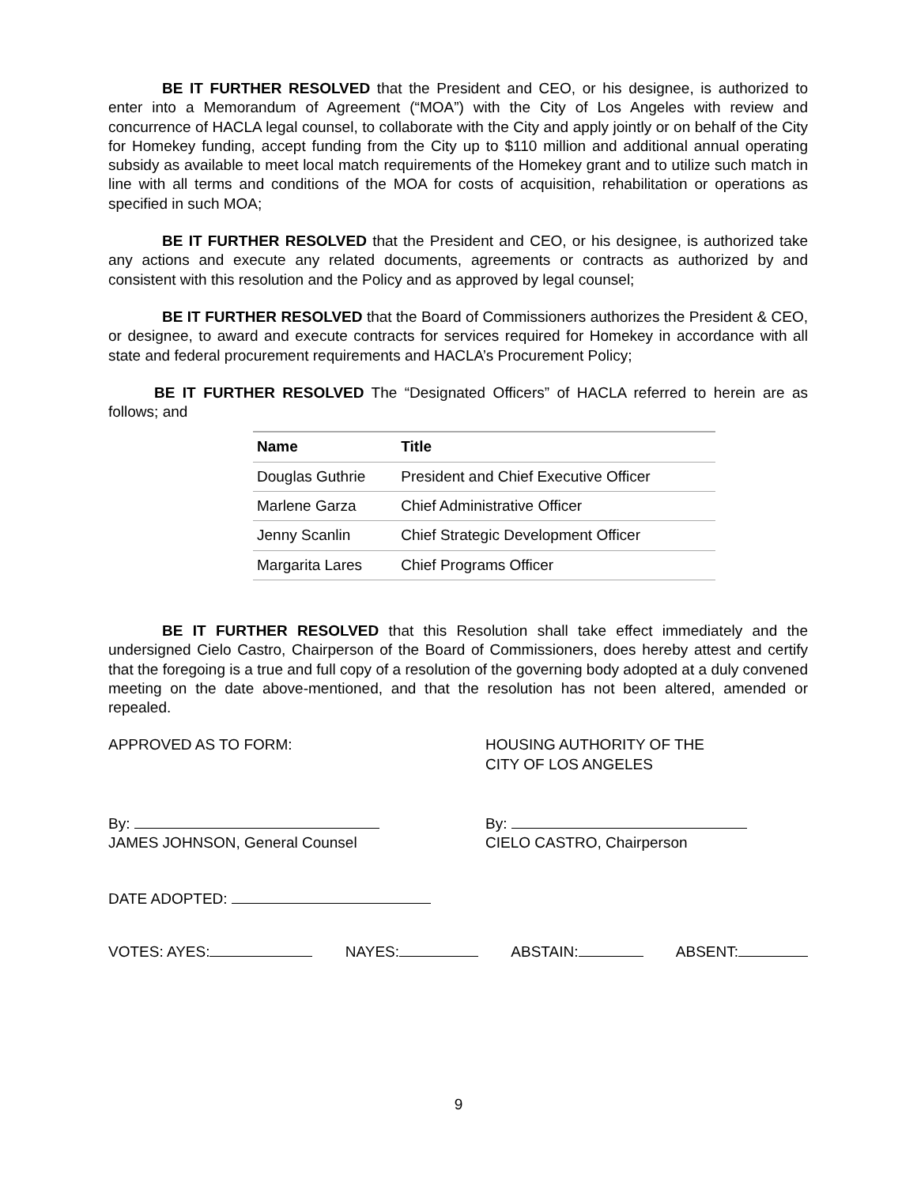BE IT FURTHER RESOLVED that the President and CEO, or his designee, is authorized to enter into a Memorandum of Agreement (“MOA”) with the City of Los Angeles with review and concurrence of HACLA legal counsel, to collaborate with the City and apply jointly or on behalf of the City for Homekey funding, accept funding from the City up to $110 million and additional annual operating subsidy as available to meet local match requirements of the Homekey grant and to utilize such match in line with all terms and conditions of the MOA for costs of acquisition, rehabilitation or operations as specified in such MOA;
BE IT FURTHER RESOLVED that the President and CEO, or his designee, is authorized take any actions and execute any related documents, agreements or contracts as authorized by and consistent with this resolution and the Policy and as approved by legal counsel;
BE IT FURTHER RESOLVED that the Board of Commissioners authorizes the President & CEO, or designee, to award and execute contracts for services required for Homekey in accordance with all state and federal procurement requirements and HACLA’s Procurement Policy;
BE IT FURTHER RESOLVED The “Designated Officers” of HACLA referred to herein are as follows; and
| Name | Title |
| --- | --- |
| Douglas Guthrie | President and Chief Executive Officer |
| Marlene Garza | Chief Administrative Officer |
| Jenny Scanlin | Chief Strategic Development Officer |
| Margarita Lares | Chief Programs Officer |
BE IT FURTHER RESOLVED that this Resolution shall take effect immediately and the undersigned Cielo Castro, Chairperson of the Board of Commissioners, does hereby attest and certify that the foregoing is a true and full copy of a resolution of the governing body adopted at a duly convened meeting on the date above-mentioned, and that the resolution has not been altered, amended or repealed.
APPROVED AS TO FORM: HOUSING AUTHORITY OF THE
CITY OF LOS ANGELES
By:
JAMES JOHNSON, General Counsel
By:
CIELO CASTRO, Chairperson
DATE ADOPTED:
VOTES: AYES: NAYES: ABSTAIN: ABSENT:
9